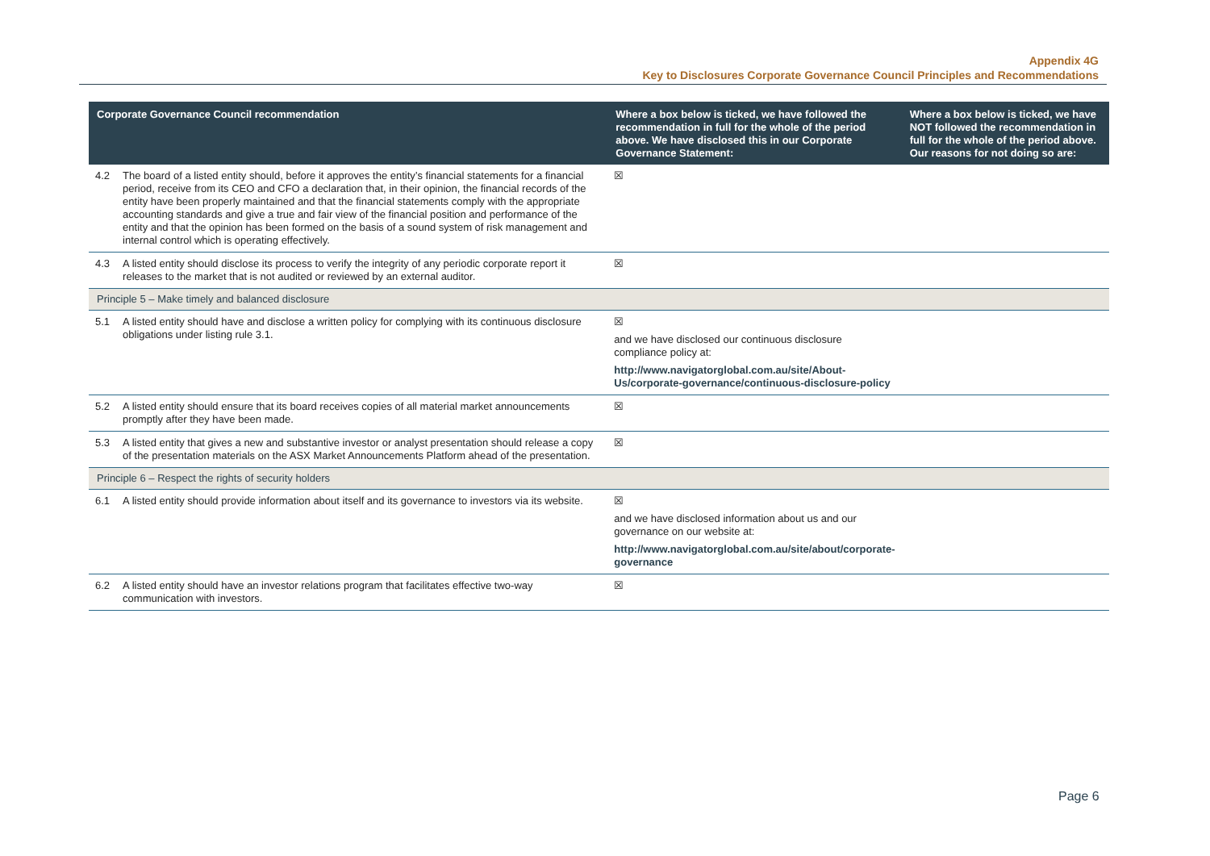Appendix 4G
Key to Disclosures Corporate Governance Council Principles and Recommendations
| Corporate Governance Council recommendation | | Where a box below is ticked, we have followed the recommendation in full for the whole of the period above. We have disclosed this in our Corporate Governance Statement: | Where a box below is ticked, we have NOT followed the recommendation in full for the whole of the period above. Our reasons for not doing so are: |
| --- | --- | --- | --- |
| 4.2 | The board of a listed entity should, before it approves the entity’s financial statements for a financial period, receive from its CEO and CFO a declaration that, in their opinion, the financial records of the entity have been properly maintained and that the financial statements comply with the appropriate accounting standards and give a true and fair view of the financial position and performance of the entity and that the opinion has been formed on the basis of a sound system of risk management and internal control which is operating effectively. | ☒ | |
| 4.3 | A listed entity should disclose its process to verify the integrity of any periodic corporate report it releases to the market that is not audited or reviewed by an external auditor. | ☒ | |
| Principle 5 – Make timely and balanced disclosure | | | |
| 5.1 | A listed entity should have and disclose a written policy for complying with its continuous disclosure obligations under listing rule 3.1. | ☒ and we have disclosed our continuous disclosure compliance policy at: http://www.navigatorglobal.com.au/site/About-Us/corporate-governance/continuous-disclosure-policy | |
| 5.2 | A listed entity should ensure that its board receives copies of all material market announcements promptly after they have been made. | ☒ | |
| 5.3 | A listed entity that gives a new and substantive investor or analyst presentation should release a copy of the presentation materials on the ASX Market Announcements Platform ahead of the presentation. | ☒ | |
| Principle 6 – Respect the rights of security holders | | | |
| 6.1 | A listed entity should provide information about itself and its governance to investors via its website. | ☒ and we have disclosed information about us and our governance on our website at: http://www.navigatorglobal.com.au/site/about/corporate-governance | |
| 6.2 | A listed entity should have an investor relations program that facilitates effective two-way communication with investors. | ☒ | |
Page 6